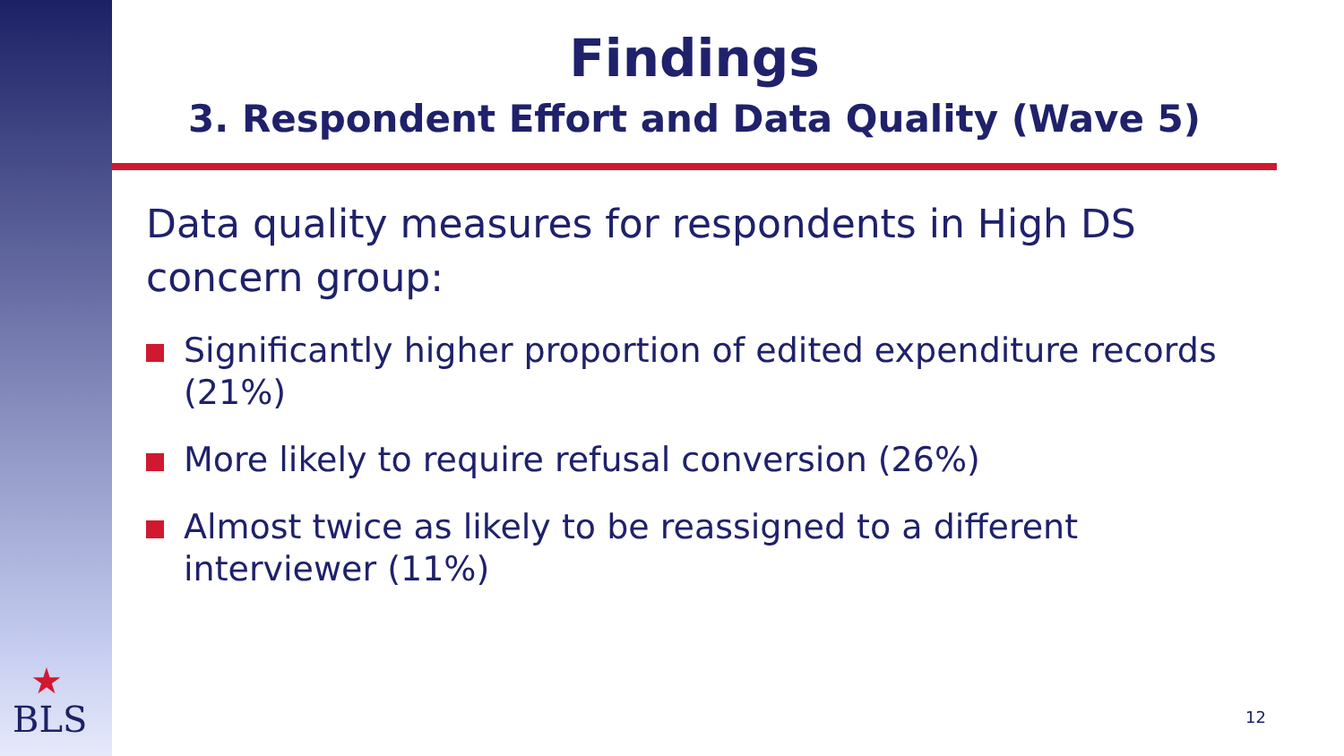Findings
3. Respondent Effort and Data Quality (Wave 5)
Data quality measures for respondents in High DS concern group:
Significantly higher proportion of edited expenditure records (21%)
More likely to require refusal conversion (26%)
Almost twice as likely to be reassigned to a different interviewer (11%)
★
BLS
12